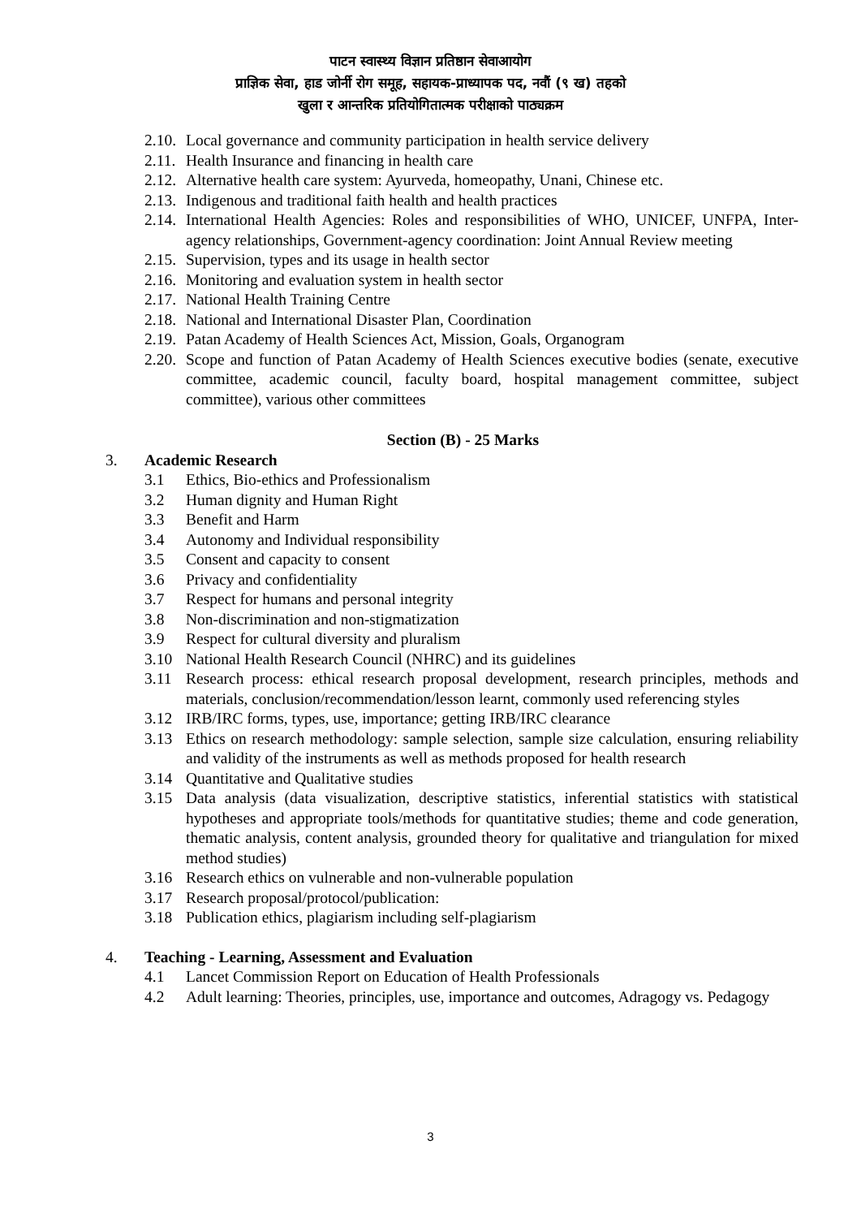पाटन स्वास्थ्य विज्ञान प्रतिष्ठान सेवाआयोग
प्राज्ञिक सेवा, हाड जोर्नी रोग समूह, सहायक-प्राध्यापक पद, नवौं (९ ख) तहको
खुला र आन्तरिक प्रतियोगितात्मक परीक्षाको पाठ्यक्रम
2.10. Local governance and community participation in health service delivery
2.11. Health Insurance and financing in health care
2.12. Alternative health care system: Ayurveda, homeopathy, Unani, Chinese etc.
2.13. Indigenous and traditional faith health and health practices
2.14. International Health Agencies: Roles and responsibilities of WHO, UNICEF, UNFPA, Inter-agency relationships, Government-agency coordination: Joint Annual Review meeting
2.15. Supervision, types and its usage in health sector
2.16. Monitoring and evaluation system in health sector
2.17. National Health Training Centre
2.18. National and International Disaster Plan, Coordination
2.19. Patan Academy of Health Sciences Act, Mission, Goals, Organogram
2.20. Scope and function of Patan Academy of Health Sciences executive bodies (senate, executive committee, academic council, faculty board, hospital management committee, subject committee), various other committees
Section (B) - 25 Marks
3. Academic Research
3.1 Ethics, Bio-ethics and Professionalism
3.2 Human dignity and Human Right
3.3 Benefit and Harm
3.4 Autonomy and Individual responsibility
3.5 Consent and capacity to consent
3.6 Privacy and confidentiality
3.7 Respect for humans and personal integrity
3.8 Non-discrimination and non-stigmatization
3.9 Respect for cultural diversity and pluralism
3.10 National Health Research Council (NHRC) and its guidelines
3.11 Research process: ethical research proposal development, research principles, methods and materials, conclusion/recommendation/lesson learnt, commonly used referencing styles
3.12 IRB/IRC forms, types, use, importance; getting IRB/IRC clearance
3.13 Ethics on research methodology: sample selection, sample size calculation, ensuring reliability and validity of the instruments as well as methods proposed for health research
3.14 Quantitative and Qualitative studies
3.15 Data analysis (data visualization, descriptive statistics, inferential statistics with statistical hypotheses and appropriate tools/methods for quantitative studies; theme and code generation, thematic analysis, content analysis, grounded theory for qualitative and triangulation for mixed method studies)
3.16 Research ethics on vulnerable and non-vulnerable population
3.17 Research proposal/protocol/publication:
3.18 Publication ethics, plagiarism including self-plagiarism
4. Teaching - Learning, Assessment and Evaluation
4.1 Lancet Commission Report on Education of Health Professionals
4.2 Adult learning: Theories, principles, use, importance and outcomes, Adragogy vs. Pedagogy
3